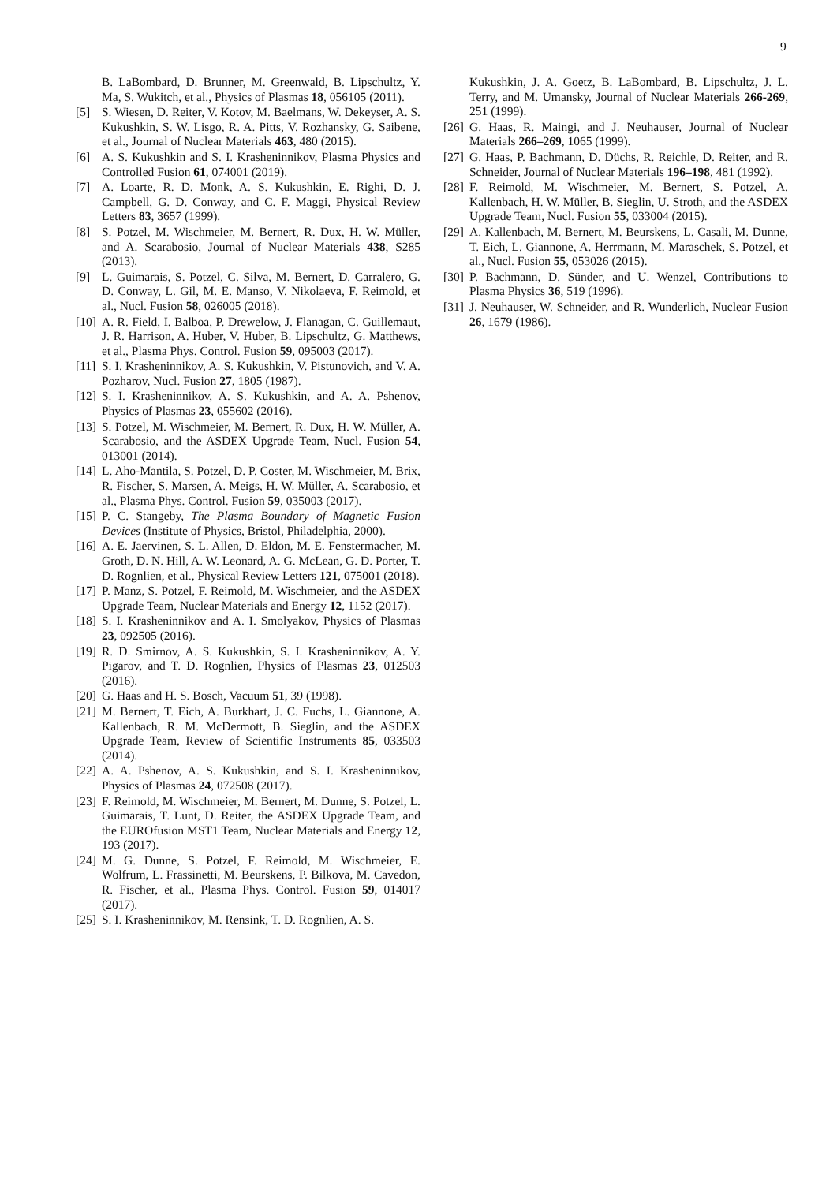9
B. LaBombard, D. Brunner, M. Greenwald, B. Lipschultz, Y. Ma, S. Wukitch, et al., Physics of Plasmas 18, 056105 (2011).
[5] S. Wiesen, D. Reiter, V. Kotov, M. Baelmans, W. Dekeyser, A. S. Kukushkin, S. W. Lisgo, R. A. Pitts, V. Rozhansky, G. Saibene, et al., Journal of Nuclear Materials 463, 480 (2015).
[6] A. S. Kukushkin and S. I. Krasheninnikov, Plasma Physics and Controlled Fusion 61, 074001 (2019).
[7] A. Loarte, R. D. Monk, A. S. Kukushkin, E. Righi, D. J. Campbell, G. D. Conway, and C. F. Maggi, Physical Review Letters 83, 3657 (1999).
[8] S. Potzel, M. Wischmeier, M. Bernert, R. Dux, H. W. Müller, and A. Scarabosio, Journal of Nuclear Materials 438, S285 (2013).
[9] L. Guimarais, S. Potzel, C. Silva, M. Bernert, D. Carralero, G. D. Conway, L. Gil, M. E. Manso, V. Nikolaeva, F. Reimold, et al., Nucl. Fusion 58, 026005 (2018).
[10] A. R. Field, I. Balboa, P. Drewelow, J. Flanagan, C. Guillemaut, J. R. Harrison, A. Huber, V. Huber, B. Lipschultz, G. Matthews, et al., Plasma Phys. Control. Fusion 59, 095003 (2017).
[11] S. I. Krasheninnikov, A. S. Kukushkin, V. Pistunovich, and V. A. Pozharov, Nucl. Fusion 27, 1805 (1987).
[12] S. I. Krasheninnikov, A. S. Kukushkin, and A. A. Pshenov, Physics of Plasmas 23, 055602 (2016).
[13] S. Potzel, M. Wischmeier, M. Bernert, R. Dux, H. W. Müller, A. Scarabosio, and the ASDEX Upgrade Team, Nucl. Fusion 54, 013001 (2014).
[14] L. Aho-Mantila, S. Potzel, D. P. Coster, M. Wischmeier, M. Brix, R. Fischer, S. Marsen, A. Meigs, H. W. Müller, A. Scarabosio, et al., Plasma Phys. Control. Fusion 59, 035003 (2017).
[15] P. C. Stangeby, The Plasma Boundary of Magnetic Fusion Devices (Institute of Physics, Bristol, Philadelphia, 2000).
[16] A. E. Jaervinen, S. L. Allen, D. Eldon, M. E. Fenstermacher, M. Groth, D. N. Hill, A. W. Leonard, A. G. McLean, G. D. Porter, T. D. Rognlien, et al., Physical Review Letters 121, 075001 (2018).
[17] P. Manz, S. Potzel, F. Reimold, M. Wischmeier, and the ASDEX Upgrade Team, Nuclear Materials and Energy 12, 1152 (2017).
[18] S. I. Krasheninnikov and A. I. Smolyakov, Physics of Plasmas 23, 092505 (2016).
[19] R. D. Smirnov, A. S. Kukushkin, S. I. Krasheninnikov, A. Y. Pigarov, and T. D. Rognlien, Physics of Plasmas 23, 012503 (2016).
[20] G. Haas and H. S. Bosch, Vacuum 51, 39 (1998).
[21] M. Bernert, T. Eich, A. Burkhart, J. C. Fuchs, L. Giannone, A. Kallenbach, R. M. McDermott, B. Sieglin, and the ASDEX Upgrade Team, Review of Scientific Instruments 85, 033503 (2014).
[22] A. A. Pshenov, A. S. Kukushkin, and S. I. Krasheninnikov, Physics of Plasmas 24, 072508 (2017).
[23] F. Reimold, M. Wischmeier, M. Bernert, M. Dunne, S. Potzel, L. Guimarais, T. Lunt, D. Reiter, the ASDEX Upgrade Team, and the EUROfusion MST1 Team, Nuclear Materials and Energy 12, 193 (2017).
[24] M. G. Dunne, S. Potzel, F. Reimold, M. Wischmeier, E. Wolfrum, L. Frassinetti, M. Beurskens, P. Bilkova, M. Cavedon, R. Fischer, et al., Plasma Phys. Control. Fusion 59, 014017 (2017).
[25] S. I. Krasheninnikov, M. Rensink, T. D. Rognlien, A. S.
Kukushkin, J. A. Goetz, B. LaBombard, B. Lipschultz, J. L. Terry, and M. Umansky, Journal of Nuclear Materials 266-269, 251 (1999).
[26] G. Haas, R. Maingi, and J. Neuhauser, Journal of Nuclear Materials 266–269, 1065 (1999).
[27] G. Haas, P. Bachmann, D. Düchs, R. Reichle, D. Reiter, and R. Schneider, Journal of Nuclear Materials 196–198, 481 (1992).
[28] F. Reimold, M. Wischmeier, M. Bernert, S. Potzel, A. Kallenbach, H. W. Müller, B. Sieglin, U. Stroth, and the ASDEX Upgrade Team, Nucl. Fusion 55, 033004 (2015).
[29] A. Kallenbach, M. Bernert, M. Beurskens, L. Casali, M. Dunne, T. Eich, L. Giannone, A. Herrmann, M. Maraschek, S. Potzel, et al., Nucl. Fusion 55, 053026 (2015).
[30] P. Bachmann, D. Sünder, and U. Wenzel, Contributions to Plasma Physics 36, 519 (1996).
[31] J. Neuhauser, W. Schneider, and R. Wunderlich, Nuclear Fusion 26, 1679 (1986).